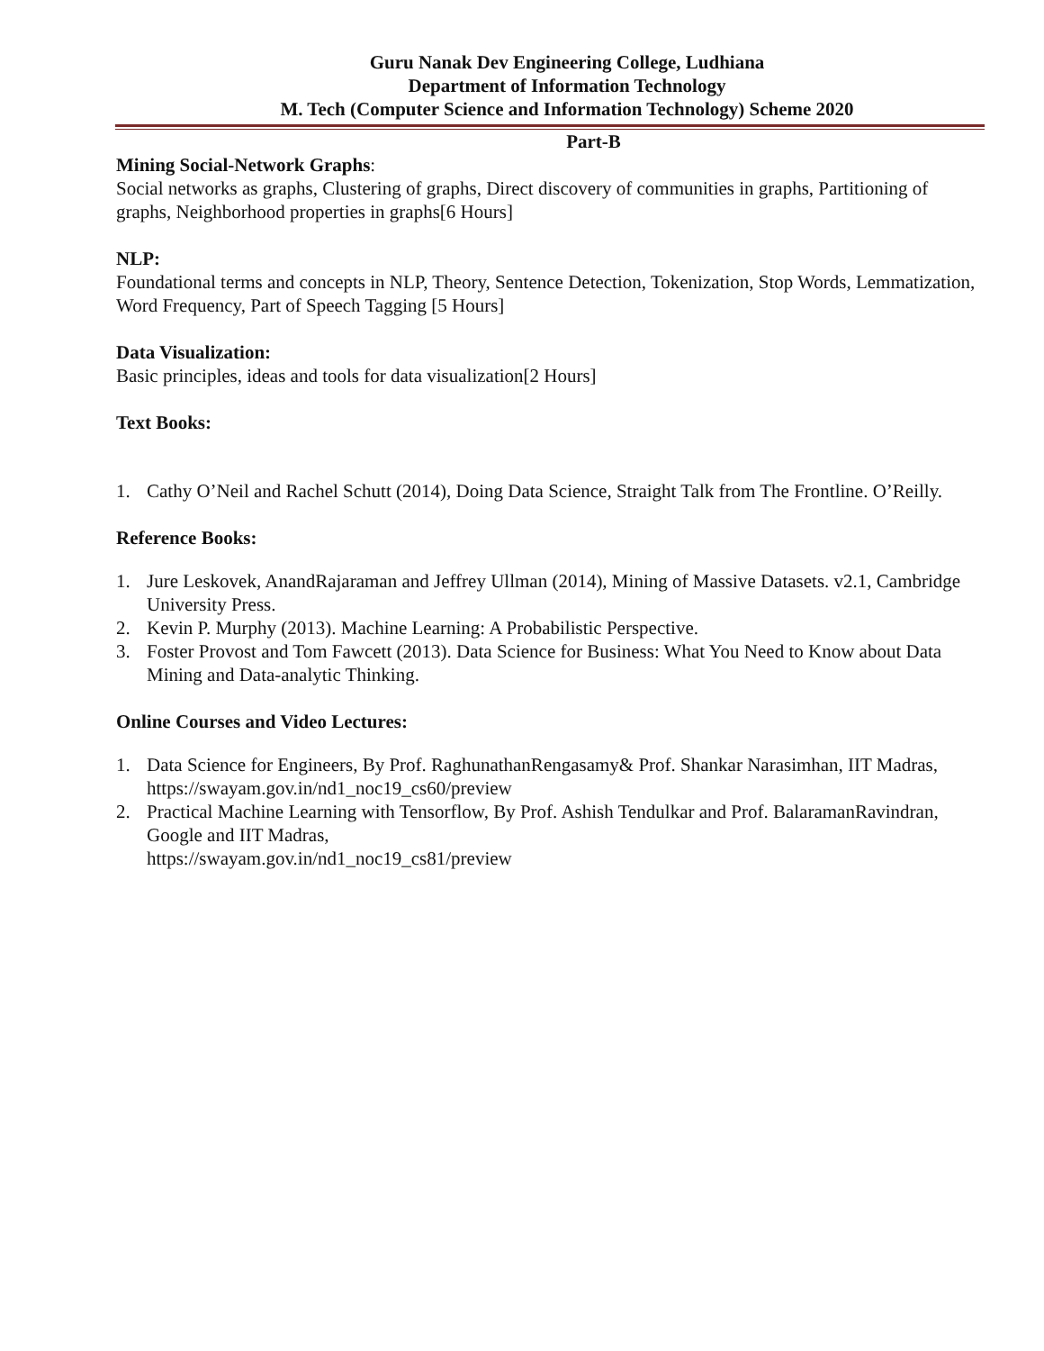Guru Nanak Dev Engineering College, Ludhiana
Department of Information Technology
M. Tech (Computer Science and Information Technology) Scheme 2020
Part-B
Mining Social-Network Graphs:
Social networks as graphs, Clustering of graphs, Direct discovery of communities in graphs, Partitioning of graphs, Neighborhood properties in graphs[6 Hours]
NLP:
Foundational terms and concepts in NLP, Theory, Sentence Detection, Tokenization, Stop Words, Lemmatization, Word Frequency, Part of Speech Tagging [5 Hours]
Data Visualization:
Basic principles, ideas and tools for data visualization[2 Hours]
Text Books:
1. Cathy O’Neil and Rachel Schutt (2014), Doing Data Science, Straight Talk from The Frontline. O’Reilly.
Reference Books:
1. Jure Leskovek, AnandRajaraman and Jeffrey Ullman (2014), Mining of Massive Datasets. v2.1, Cambridge University Press.
2. Kevin P. Murphy (2013). Machine Learning: A Probabilistic Perspective.
3. Foster Provost and Tom Fawcett (2013). Data Science for Business: What You Need to Know about Data Mining and Data-analytic Thinking.
Online Courses and Video Lectures:
1. Data Science for Engineers, By Prof. RaghunathanRengasamy& Prof. Shankar Narasimhan, IIT Madras, https://swayam.gov.in/nd1_noc19_cs60/preview
2. Practical Machine Learning with Tensorflow, By Prof. Ashish Tendulkar and Prof. BalaramanRavindran, Google and IIT Madras,
https://swayam.gov.in/nd1_noc19_cs81/preview